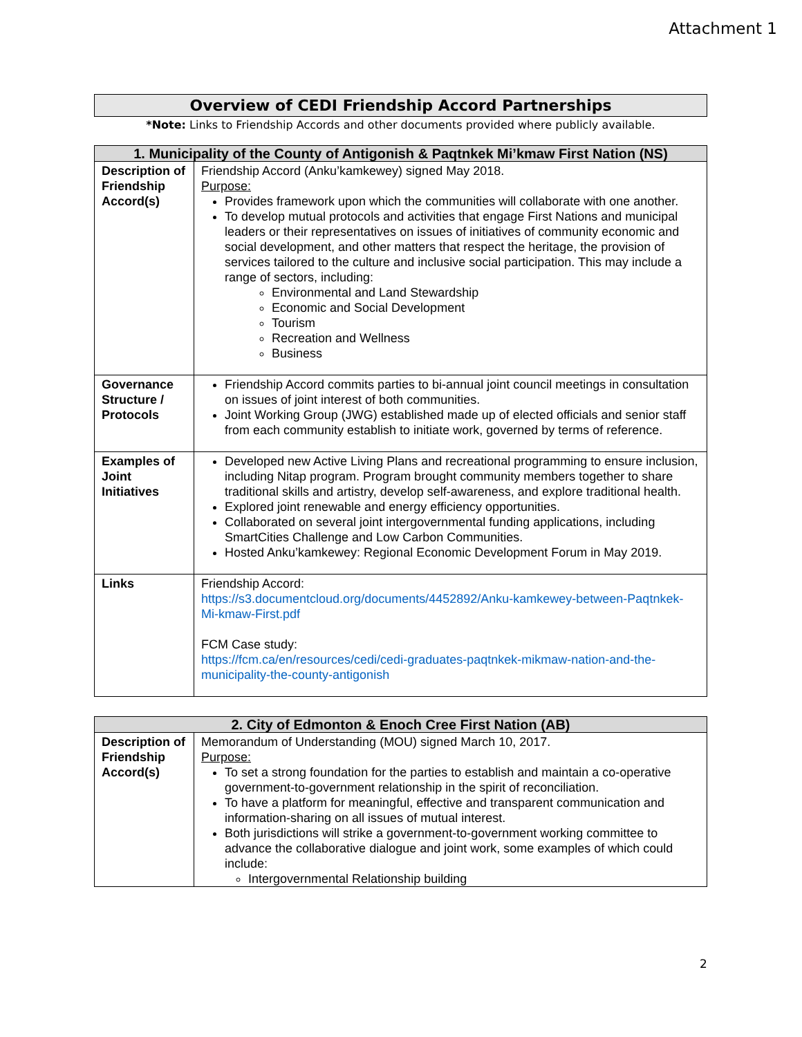Attachment 1
Overview of CEDI Friendship Accord Partnerships
*Note: Links to Friendship Accords and other documents provided where publicly available.
| 1. Municipality of the County of Antigonish & Paqtnkek Mi’kmaw First Nation (NS) | |
| --- | --- |
| Description of Friendship Accord(s) | Friendship Accord (Anku’kamkewey) signed May 2018. Purpose: Provides framework upon which the communities will collaborate with one another. To develop mutual protocols and activities that engage First Nations and municipal leaders or their representatives on issues of initiatives of community economic and social development, and other matters that respect the heritage, the provision of services tailored to the culture and inclusive social participation. This may include a range of sectors, including: Environmental and Land Stewardship Economic and Social Development Tourism Recreation and Wellness Business |
| Governance Structure / Protocols | Friendship Accord commits parties to bi-annual joint council meetings in consultation on issues of joint interest of both communities. Joint Working Group (JWG) established made up of elected officials and senior staff from each community establish to initiate work, governed by terms of reference. |
| Examples of Joint Initiatives | Developed new Active Living Plans and recreational programming to ensure inclusion, including Nitap program. Program brought community members together to share traditional skills and artistry, develop self-awareness, and explore traditional health. Explored joint renewable and energy efficiency opportunities. Collaborated on several joint intergovernmental funding applications, including SmartCities Challenge and Low Carbon Communities. Hosted Anku’kamkewey: Regional Economic Development Forum in May 2019. |
| Links | Friendship Accord: https://s3.documentcloud.org/documents/4452892/Anku-kamkewey-between-Paqtnkek-Mi-kmaw-First.pdf FCM Case study: https://fcm.ca/en/resources/cedi/cedi-graduates-paqtnkek-mikmaw-nation-and-the-municipality-the-county-antigonish |
| 2. City of Edmonton & Enoch Cree First Nation (AB) | |
| --- | --- |
| Description of Friendship Accord(s) | Memorandum of Understanding (MOU) signed March 10, 2017. Purpose: To set a strong foundation for the parties to establish and maintain a co-operative government-to-government relationship in the spirit of reconciliation. To have a platform for meaningful, effective and transparent communication and information-sharing on all issues of mutual interest. Both jurisdictions will strike a government-to-government working committee to advance the collaborative dialogue and joint work, some examples of which could include: Intergovernmental Relationship building |
2